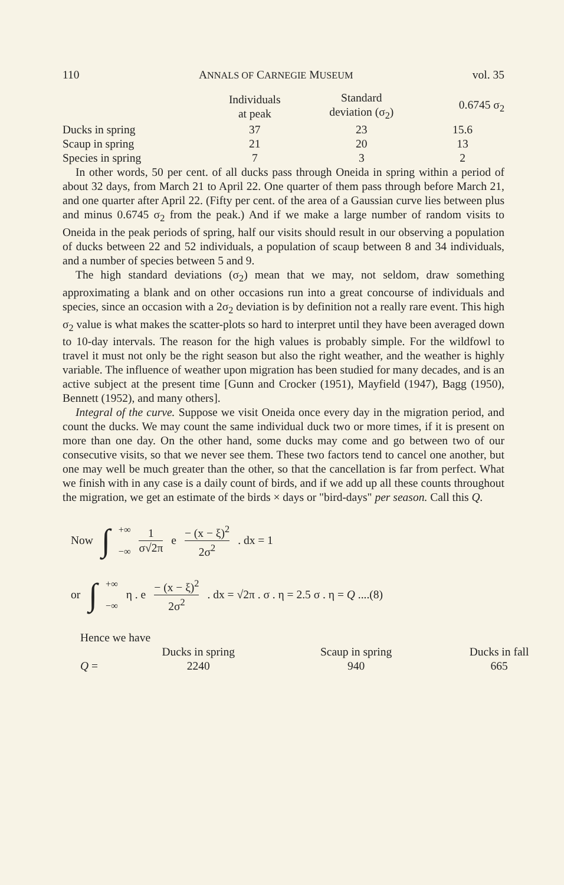110 ANNALS OF CARNEGIE MUSEUM vol. 35
| | Individuals at peak | Standard deviation (σ<sub>2</sub>) | 0.6745 σ<sub>2</sub> |
| --- | --- | --- | --- |
| Ducks in spring | 37 | 23 | 15.6 |
| Scaup in spring | 21 | 20 | 13 |
| Species in spring | 7 | 3 | 2 |
In other words, 50 per cent. of all ducks pass through Oneida in spring within a period of about 32 days, from March 21 to April 22. One quarter of them pass through before March 21, and one quarter after April 22. (Fifty per cent. of the area of a Gaussian curve lies between plus and minus 0.6745 σ<sub>2</sub> from the peak.) And if we make a large number of random visits to Oneida in the peak periods of spring, half our visits should result in our observing a population of ducks between 22 and 52 individuals, a population of scaup between 8 and 34 individuals, and a number of species between 5 and 9.
The high standard deviations (σ<sub>2</sub>) mean that we may, not seldom, draw something approximating a blank and on other occasions run into a great concourse of individuals and species, since an occasion with a 2σ<sub>2</sub> deviation is by definition not a really rare event. This high σ<sub>2</sub> value is what makes the scatter-plots so hard to interpret until they have been averaged down to 10-day intervals. The reason for the high values is probably simple. For the wildfowl to travel it must not only be the right season but also the right weather, and the weather is highly variable. The influence of weather upon migration has been studied for many decades, and is an active subject at the present time [Gunn and Crocker (1951), Mayfield (1947), Bagg (1950), Bennett (1952), and many others].
Integral of the curve. Suppose we visit Oneida once every day in the migration period, and count the ducks. We may count the same individual duck two or more times, if it is present on more than one day. On the other hand, some ducks may come and go between two of our consecutive visits, so that we never see them. These two factors tend to cancel one another, but one may well be much greater than the other, so that the cancellation is far from perfect. What we finish with in any case is a daily count of birds, and if we add up all these counts throughout the migration, we get an estimate of the birds × days or "bird-days" per season. Call this Q.
Now ∫<sup>+∞</sup>
<sub>−∞</sub> 1 σ√2π e − (x − ξ)<sup>2</sup> 2σ<sup>2</sup>. dx = 1
or ∫<sup>+∞</sup>
<sub>−∞</sub> η . e − (x − ξ)<sup>2</sup> 2σ<sup>2</sup>. dx = √2π . σ . η = 2.5 σ . η = Q ....(8)
Hence we have
| | Ducks in spring | Scaup in spring | Ducks in fall |
| --- | --- | --- | --- |
| Q = | 2240 | 940 | 665 |